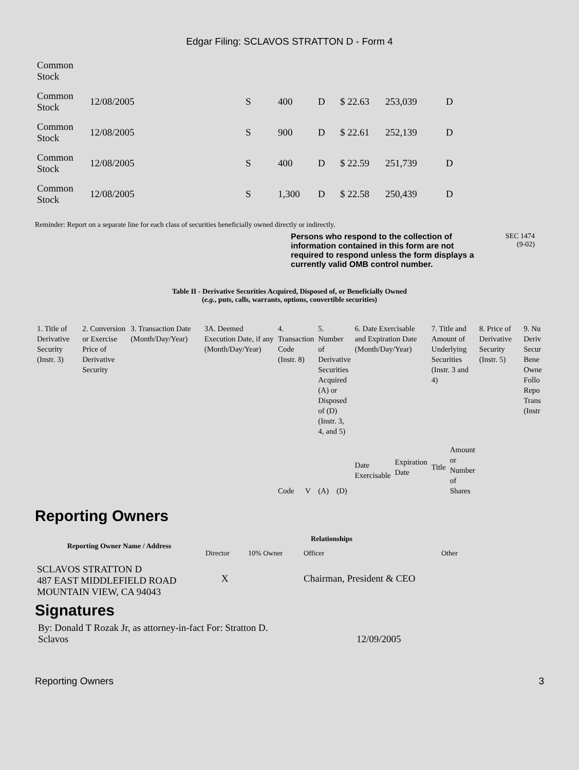Edgar Filing: SCLAVOS STRATTON D - Form 4
| Common Stock | | | | | | | |
| Common Stock | 12/08/2005 | S | 400 | D | $ 22.63 | 253,039 | D |
| Common Stock | 12/08/2005 | S | 900 | D | $ 22.61 | 252,139 | D |
| Common Stock | 12/08/2005 | S | 400 | D | $ 22.59 | 251,739 | D |
| Common Stock | 12/08/2005 | S | 1,300 | D | $ 22.58 | 250,439 | D |
Reminder: Report on a separate line for each class of securities beneficially owned directly or indirectly.
Persons who respond to the collection of information contained in this form are not required to respond unless the form displays a currently valid OMB control number.
SEC 1474
(9-02)
Table II - Derivative Securities Acquired, Disposed of, or Beneficially Owned
(e.g., puts, calls, warrants, options, convertible securities)
| 1. Title of Derivative Security (Instr. 3) | 2. Conversion or Exercise Price of Derivative Security | 3. Transaction Date (Month/Day/Year) | 3A. Deemed Execution Date, if any (Month/Day/Year) | 4. Transaction Code (Instr. 8) | | 5. Number of Derivative Securities Acquired (A) or Disposed of (D) (Instr. 3, 4, and 5) | | 6. Date Exercisable and Expiration Date (Month/Day/Year) | | 7. Title and Amount of Underlying Securities (Instr. 3 and 4) | | 8. Price of Derivative Security (Instr. 5) | 9. Nu Deriv Secur Bene Owne Follo Repo Trans (Instr |
| | | | | Code | V | (A) | (D) | Date Exercisable | Expiration Date | Title | Amount or Number of Shares | | |
Reporting Owners
| Reporting Owner Name / Address | Relationships | | | |
| --- | --- | --- | --- | --- |
| | Director | 10% Owner | Officer | Other |
| SCLAVOS STRATTON D 487 EAST MIDDLEFIELD ROAD MOUNTAIN VIEW, CA 94043 | X | | Chairman, President & CEO | |
Signatures
By: Donald T Rozak Jr, as attorney-in-fact For: Stratton D.
Sclavos
12/09/2005
Reporting Owners 3